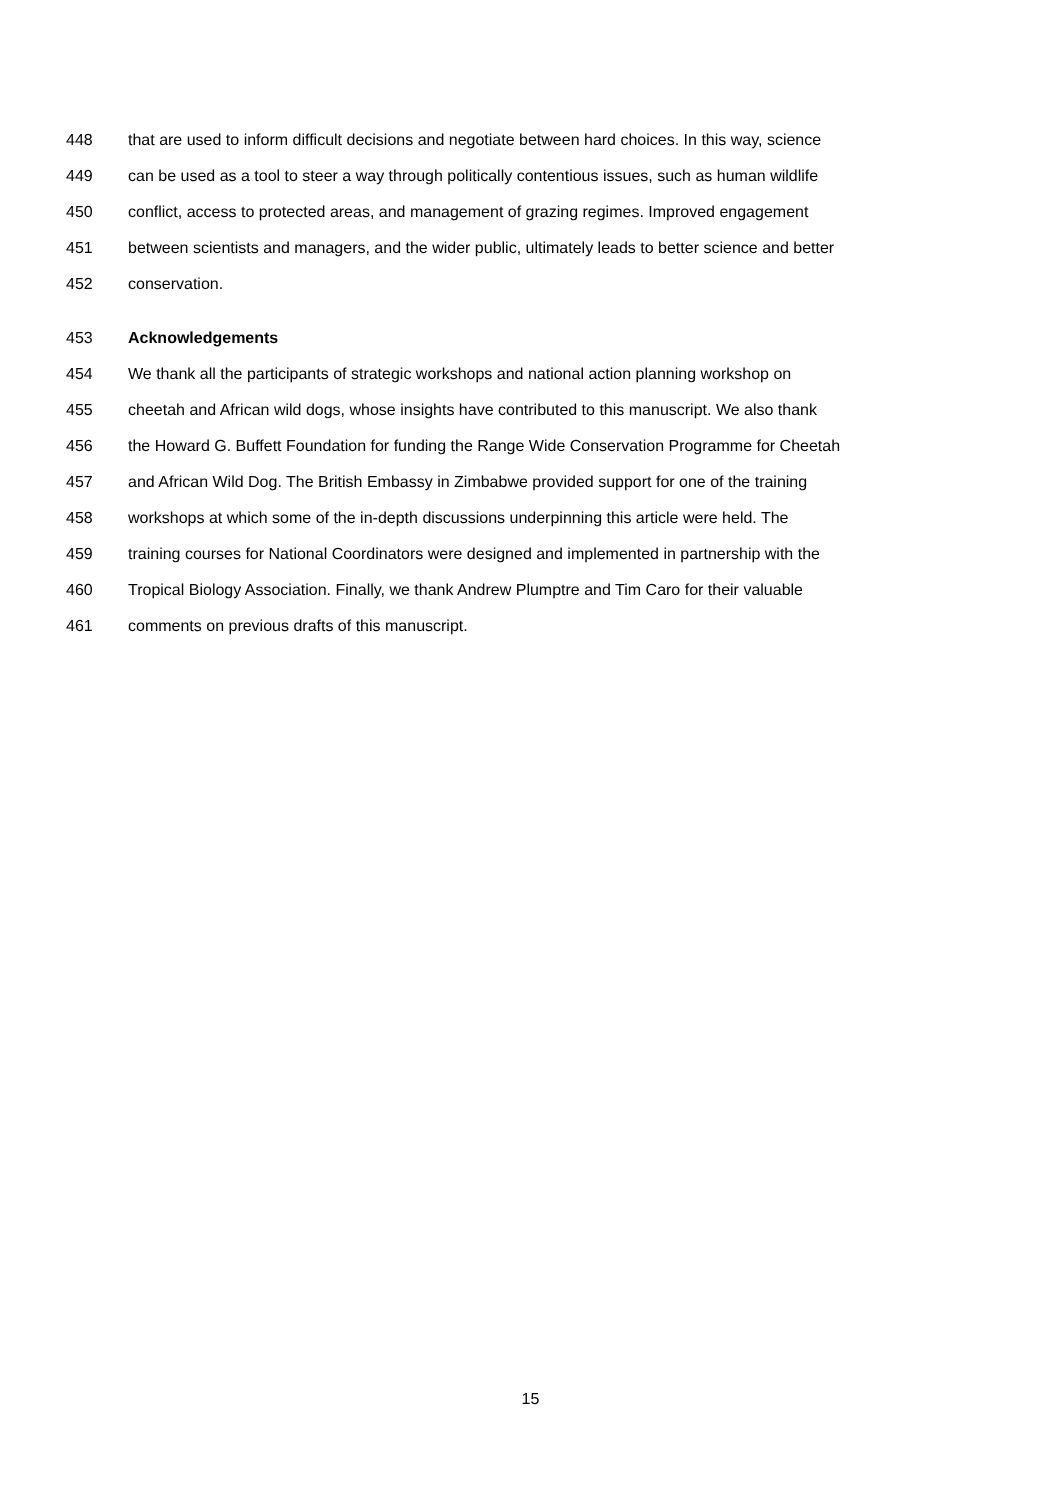448 that are used to inform difficult decisions and negotiate between hard choices. In this way, science
449 can be used as a tool to steer a way through politically contentious issues, such as human wildlife
450 conflict, access to protected areas, and management of grazing regimes. Improved engagement
451 between scientists and managers, and the wider public, ultimately leads to better science and better
452 conservation.
453 Acknowledgements
454 We thank all the participants of strategic workshops and national action planning workshop on
455 cheetah and African wild dogs, whose insights have contributed to this manuscript. We also thank
456 the Howard G. Buffett Foundation for funding the Range Wide Conservation Programme for Cheetah
457 and African Wild Dog. The British Embassy in Zimbabwe provided support for one of the training
458 workshops at which some of the in-depth discussions underpinning this article were held. The
459 training courses for National Coordinators were designed and implemented in partnership with the
460 Tropical Biology Association. Finally, we thank Andrew Plumptre and Tim Caro for their valuable
461 comments on previous drafts of this manuscript.
15